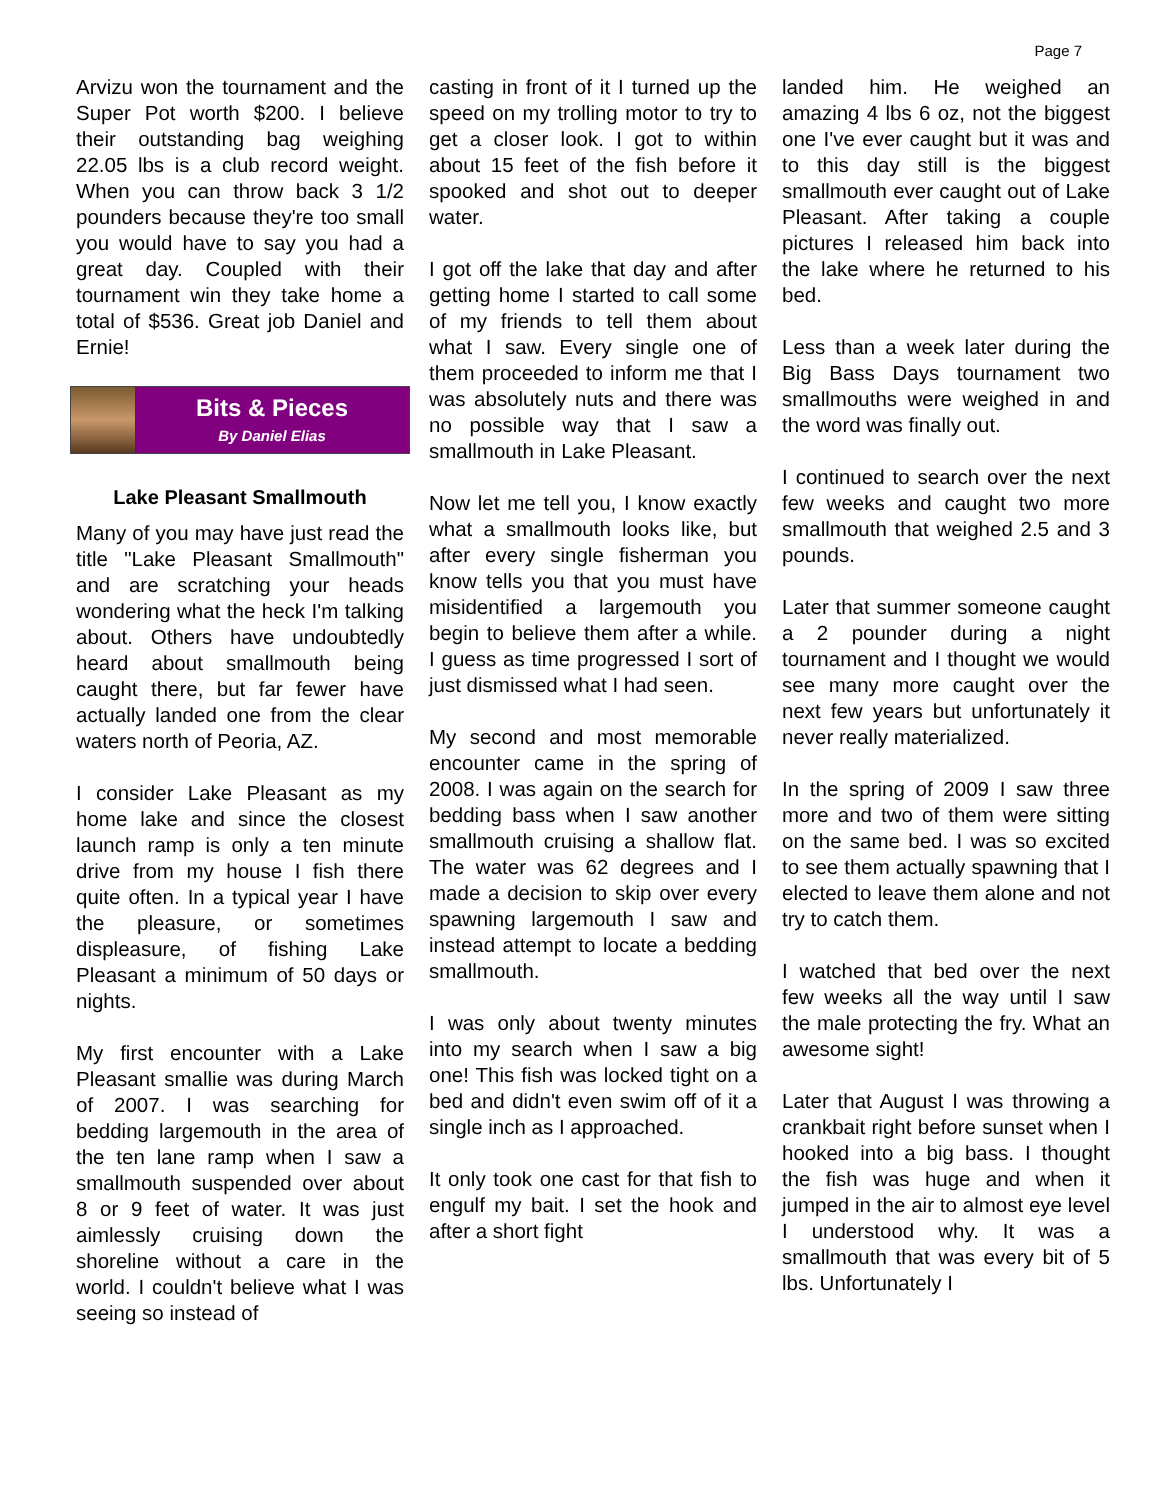Page 7
Arvizu won the tournament and the Super Pot worth $200. I believe their outstanding bag weighing 22.05 lbs is a club record weight. When you can throw back 3 1/2 pounders because they're too small you would have to say you had a great day. Coupled with their tournament win they take home a total of $536. Great job Daniel and Ernie!
Bits & Pieces
By Daniel Elias
Lake Pleasant Smallmouth
Many of you may have just read the title "Lake Pleasant Smallmouth" and are scratching your heads wondering what the heck I'm talking about. Others have undoubtedly heard about smallmouth being caught there, but far fewer have actually landed one from the clear waters north of Peoria, AZ.
I consider Lake Pleasant as my home lake and since the closest launch ramp is only a ten minute drive from my house I fish there quite often. In a typical year I have the pleasure, or sometimes displeasure, of fishing Lake Pleasant a minimum of 50 days or nights.
My first encounter with a Lake Pleasant smallie was during March of 2007. I was searching for bedding largemouth in the area of the ten lane ramp when I saw a smallmouth suspended over about 8 or 9 feet of water. It was just aimlessly cruising down the shoreline without a care in the world. I couldn't believe what I was seeing so instead of
casting in front of it I turned up the speed on my trolling motor to try to get a closer look. I got to within about 15 feet of the fish before it spooked and shot out to deeper water.
I got off the lake that day and after getting home I started to call some of my friends to tell them about what I saw. Every single one of them proceeded to inform me that I was absolutely nuts and there was no possible way that I saw a smallmouth in Lake Pleasant.
Now let me tell you, I know exactly what a smallmouth looks like, but after every single fisherman you know tells you that you must have misidentified a largemouth you begin to believe them after a while. I guess as time progressed I sort of just dismissed what I had seen.
My second and most memorable encounter came in the spring of 2008. I was again on the search for bedding bass when I saw another smallmouth cruising a shallow flat. The water was 62 degrees and I made a decision to skip over every spawning largemouth I saw and instead attempt to locate a bedding smallmouth.
I was only about twenty minutes into my search when I saw a big one! This fish was locked tight on a bed and didn't even swim off of it a single inch as I approached.
It only took one cast for that fish to engulf my bait. I set the hook and after a short fight
landed him. He weighed an amazing 4 lbs 6 oz, not the biggest one I've ever caught but it was and to this day still is the biggest smallmouth ever caught out of Lake Pleasant. After taking a couple pictures I released him back into the lake where he returned to his bed.
Less than a week later during the Big Bass Days tournament two smallmouths were weighed in and the word was finally out.
I continued to search over the next few weeks and caught two more smallmouth that weighed 2.5 and 3 pounds.
Later that summer someone caught a 2 pounder during a night tournament and I thought we would see many more caught over the next few years but unfortunately it never really materialized.
In the spring of 2009 I saw three more and two of them were sitting on the same bed. I was so excited to see them actually spawning that I elected to leave them alone and not try to catch them.
I watched that bed over the next few weeks all the way until I saw the male protecting the fry. What an awesome sight!
Later that August I was throwing a crankbait right before sunset when I hooked into a big bass. I thought the fish was huge and when it jumped in the air to almost eye level I understood why. It was a smallmouth that was every bit of 5 lbs. Unfortunately I